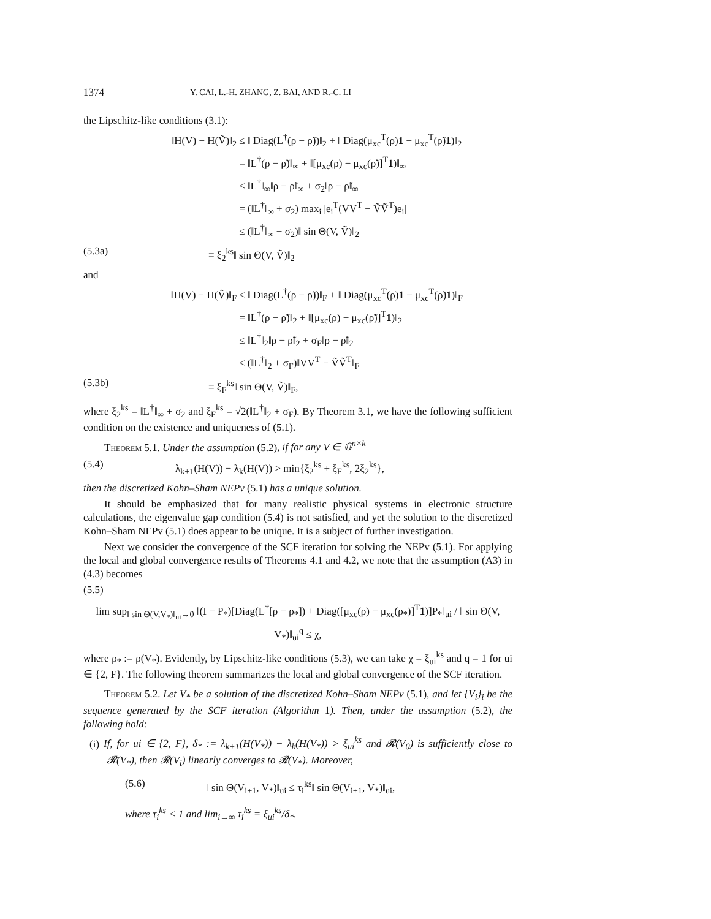1374 Y. CAI, L.-H. ZHANG, Z. BAI, AND R.-C. LI
the Lipschitz-like conditions (3.1):
‖H(V) − H(Ṽ)‖<sub>2</sub> ≤ ‖ Diag(L<sup>†</sup>(ρ − ρ̃))‖<sub>2</sub> + ‖ Diag(μ<sub>xc</sub><sup>T</sup>(ρ)1 − μ<sub>xc</sub><sup>T</sup>(ρ̃)1)‖<sub>2</sub>
= ‖L<sup>†</sup>(ρ − ρ̃)‖<sub>∞</sub> + ‖[μ<sub>xc</sub>(ρ) − μ<sub>xc</sub>(ρ̃)]<sup>T</sup>1)‖<sub>∞</sub>
≤ ‖L<sup>†</sup>‖<sub>∞</sub>‖ρ − ρ̃‖<sub>∞</sub> + σ<sub>2</sub>‖ρ − ρ̃‖<sub>∞</sub>
= (‖L<sup>†</sup>‖<sub>∞</sub> + σ<sub>2</sub>) max<sub>i</sub> |e<sub>i</sub><sup>T</sup>(VV<sup>T</sup> − ṼṼ<sup>T</sup>)e<sub>i</sub>|
≤ (‖L<sup>†</sup>‖<sub>∞</sub> + σ<sub>2</sub>)‖ sin Θ(V, Ṽ)‖<sub>2</sub>
(5.3a) ≡ ξ<sub>2</sub><sup>ks</sup>‖ sin Θ(V, Ṽ)‖<sub>2</sub>
and
‖H(V) − H(Ṽ)‖<sub>F</sub> ≤ ‖ Diag(L<sup>†</sup>(ρ − ρ̃))‖<sub>F</sub> + ‖ Diag(μ<sub>xc</sub><sup>T</sup>(ρ)1 − μ<sub>xc</sub><sup>T</sup>(ρ̃)1)‖<sub>F</sub>
= ‖L<sup>†</sup>(ρ − ρ̃)‖<sub>2</sub> + ‖[μ<sub>xc</sub>(ρ) − μ<sub>xc</sub>(ρ̃)]<sup>T</sup>1)‖<sub>2</sub>
≤ ‖L<sup>†</sup>‖<sub>2</sub>‖ρ − ρ̃‖<sub>2</sub> + σ<sub>F</sub>‖ρ − ρ̃‖<sub>2</sub>
≤ (‖L<sup>†</sup>‖<sub>2</sub> + σ<sub>F</sub>)‖VV<sup>T</sup> − ṼṼ<sup>T</sup>‖<sub>F</sub>
(5.3b) ≡ ξ<sub>F</sub><sup>ks</sup>‖ sin Θ(V, Ṽ)‖<sub>F</sub>,
where ξ<sub>2</sub><sup>ks</sup> = ‖L<sup>†</sup>‖<sub>∞</sub> + σ<sub>2</sub> and ξ<sub>F</sub><sup>ks</sup> = √2(‖L<sup>†</sup>‖<sub>2</sub> + σ<sub>F</sub>). By Theorem 3.1, we have the following sufficient condition on the existence and uniqueness of (5.1).
Theorem 5.1. Under the assumption (5.2), if for any V ∈ 𝕆<sup>n×k</sup>
(5.4) λ<sub>k+1</sub>(H(V)) − λ<sub>k</sub>(H(V)) > min{ξ<sub>2</sub><sup>ks</sup> + ξ<sub>F</sub><sup>ks</sup>, 2ξ<sub>2</sub><sup>ks</sup>},
then the discretized Kohn–Sham NEPv (5.1) has a unique solution.
It should be emphasized that for many realistic physical systems in electronic structure calculations, the eigenvalue gap condition (5.4) is not satisfied, and yet the solution to the discretized Kohn–Sham NEPv (5.1) does appear to be unique. It is a subject of further investigation.
Next we consider the convergence of the SCF iteration for solving the NEPv (5.1). For applying the local and global convergence results of Theorems 4.1 and 4.2, we note that the assumption (A3) in (4.3) becomes
(5.5)
lim sup<sub>‖ sin Θ(V,V<sub>*</sub>)‖<sub>ui</sub>→0</sub> ‖(I − P<sub>*</sub>)[Diag(L<sup>†</sup>[ρ − ρ<sub>*</sub>]) + Diag([μ<sub>xc</sub>(ρ) − μ<sub>xc</sub>(ρ<sub>*</sub>)]<sup>T</sup>1)]P<sub>*</sub>‖<sub>ui</sub> / ‖ sin Θ(V, V<sub>*</sub>)‖<sub>ui</sub><sup>q</sup> ≤ χ,
where ρ<sub>*</sub> := ρ(V<sub>*</sub>). Evidently, by Lipschitz-like conditions (5.3), we can take χ = ξ<sub>ui</sub><sup>ks</sup> and q = 1 for ui ∈ {2, F}. The following theorem summarizes the local and global convergence of the SCF iteration.
Theorem 5.2. Let V<sub>*</sub> be a solution of the discretized Kohn–Sham NEPv (5.1), and let {V<sub>i</sub>}<sub>i</sub> be the sequence generated by the SCF iteration (Algorithm 1). Then, under the assumption (5.2), the following hold:
(i) If, for ui ∈ {2, F}, δ<sub>*</sub> := λ<sub>k+1</sub>(H(V<sub>*</sub>)) − λ<sub>k</sub>(H(V<sub>*</sub>)) > ξ<sub>ui</sub><sup>ks</sup> and 𝓡(V<sub>0</sub>) is sufficiently close to 𝓡(V<sub>*</sub>), then 𝓡(V<sub>i</sub>) linearly converges to 𝓡(V<sub>*</sub>). Moreover,
(5.6) ‖ sin Θ(V<sub>i+1</sub>, V<sub>*</sub>)‖<sub>ui</sub> ≤ τ<sub>i</sub><sup>ks</sup>‖ sin Θ(V<sub>i+1</sub>, V<sub>*</sub>)‖<sub>ui</sub>,
where τ<sub>i</sub><sup>ks</sup> < 1 and lim<sub>i→∞</sub> τ<sub>i</sub><sup>ks</sup> = ξ<sub>ui</sub><sup>ks</sup>/δ<sub>*</sub>.